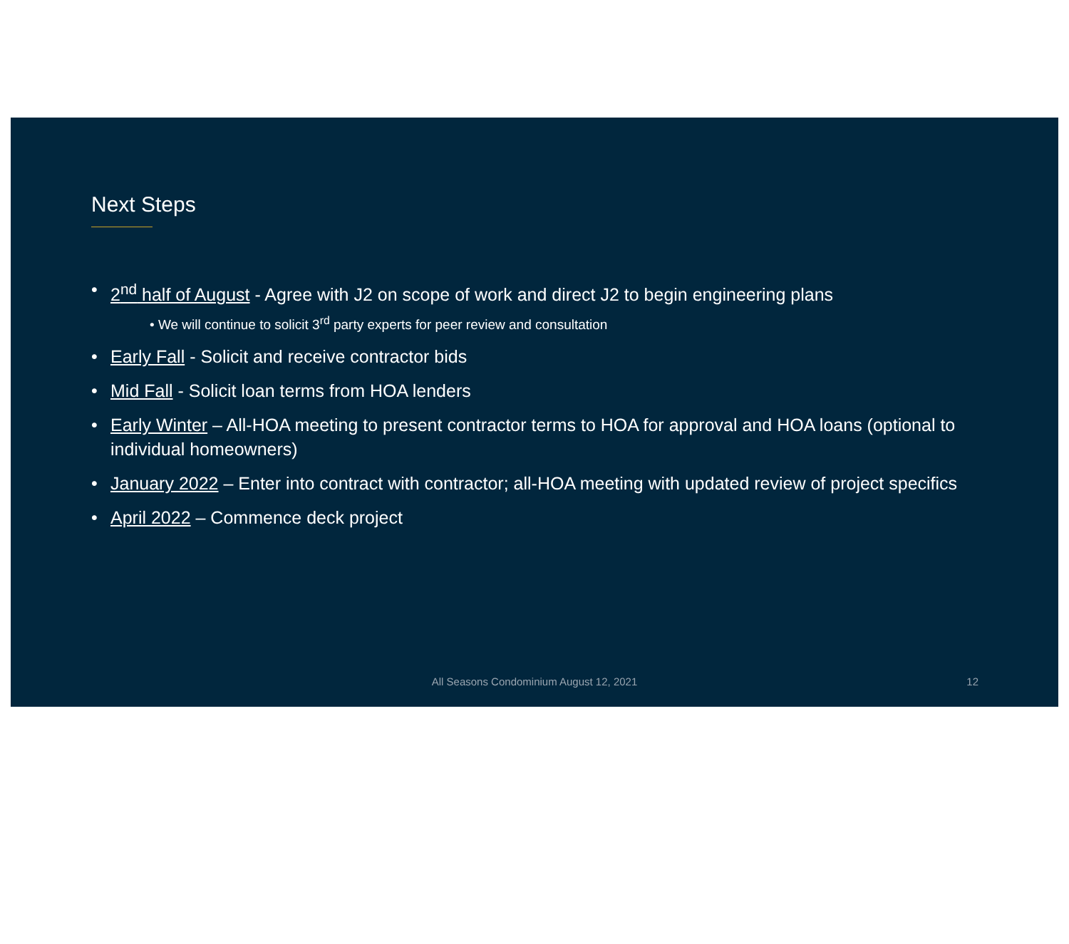Next Steps
2<sup>nd</sup> half of August - Agree with J2 on scope of work and direct J2 to begin engineering plans
• We will continue to solicit 3<sup>rd</sup> party experts for peer review and consultation
Early Fall - Solicit and receive contractor bids
Mid Fall - Solicit loan terms from HOA lenders
Early Winter – All-HOA meeting to present contractor terms to HOA for approval and HOA loans (optional to individual homeowners)
January 2022 – Enter into contract with contractor; all-HOA meeting with updated review of project specifics
April 2022 – Commence deck project
All Seasons Condominium August 12, 2021
12